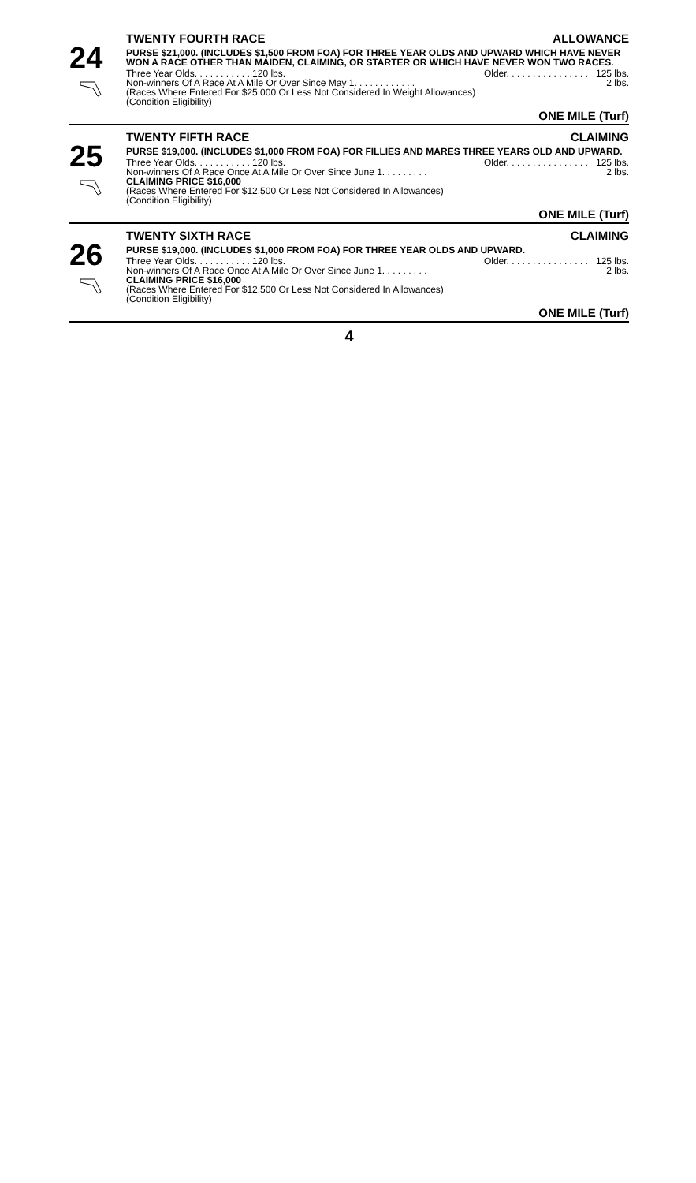24
TWENTY FOURTH RACE ALLOWANCE
PURSE $21,000. (INCLUDES $1,500 FROM FOA) FOR THREE YEAR OLDS AND UPWARD WHICH HAVE NEVER WON A RACE OTHER THAN MAIDEN, CLAIMING, OR STARTER OR WHICH HAVE NEVER WON TWO RACES.
Three Year Olds. . . . . . . . . . . 120 lbs. Older. . . . . . . . . . . . . . . . 125 lbs.
Non-winners Of A Race At A Mile Or Over Since May 1. . . . . . . . . . . . 2 lbs.
(Races Where Entered For $25,000 Or Less Not Considered In Weight Allowances)
(Condition Eligibility)
ONE MILE (Turf)
25
TWENTY FIFTH RACE CLAIMING
PURSE $19,000. (INCLUDES $1,000 FROM FOA) FOR FILLIES AND MARES THREE YEARS OLD AND UPWARD.
Three Year Olds. . . . . . . . . . . 120 lbs. Older. . . . . . . . . . . . . . . . 125 lbs.
Non-winners Of A Race Once At A Mile Or Over Since June 1. . . . . . . . . 2 lbs.
CLAIMING PRICE $16,000
(Races Where Entered For $12,500 Or Less Not Considered In Allowances)
(Condition Eligibility)
ONE MILE (Turf)
26
TWENTY SIXTH RACE CLAIMING
PURSE $19,000. (INCLUDES $1,000 FROM FOA) FOR THREE YEAR OLDS AND UPWARD.
Three Year Olds. . . . . . . . . . . 120 lbs. Older. . . . . . . . . . . . . . . . 125 lbs.
Non-winners Of A Race Once At A Mile Or Over Since June 1. . . . . . . . . 2 lbs.
CLAIMING PRICE $16,000
(Races Where Entered For $12,500 Or Less Not Considered In Allowances)
(Condition Eligibility)
ONE MILE (Turf)
4